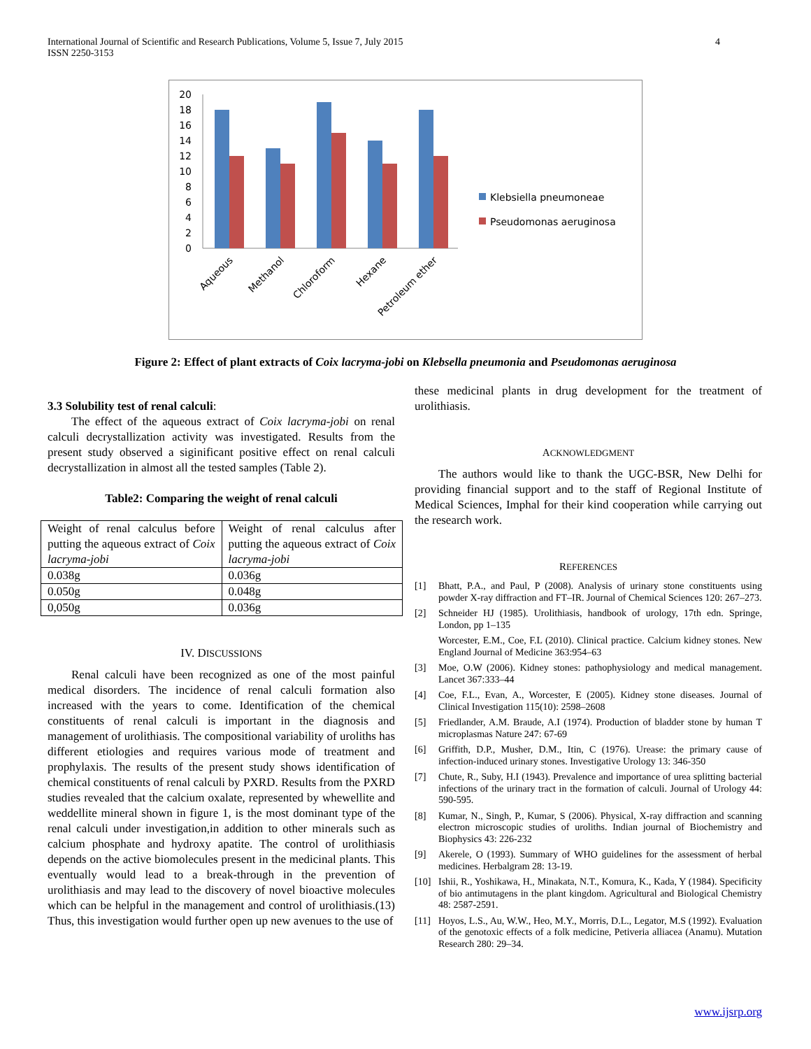International Journal of Scientific and Research Publications, Volume 5, Issue 7, July 2015
ISSN 2250-3153
4
0
2
4
6
8
10
12
14
16
18
20
Aqueous
Methanol
Chloroform
Hexane
Petroleum ether
Klebsiella pneumoneae
Pseudomonas aeruginosa
Figure 2: Effect of plant extracts of Coix lacryma-jobi on Klebsella pneumonia and Pseudomonas aeruginosa
3.3 Solubility test of renal calculi:
The effect of the aqueous extract of Coix lacryma-jobi on renal calculi decrystallization activity was investigated. Results from the present study observed a siginificant positive effect on renal calculi decrystallization in almost all the tested samples (Table 2).
Table2: Comparing the weight of renal calculi
| Weight of renal calculus before putting the aqueous extract of Coix lacryma-jobi | Weight of renal calculus after putting the aqueous extract of Coix lacryma-jobi |
| 0.038g | 0.036g |
| 0.050g | 0.048g |
| 0,050g | 0.036g |
IV. DISCUSSIONS
Renal calculi have been recognized as one of the most painful medical disorders. The incidence of renal calculi formation also increased with the years to come. Identification of the chemical constituents of renal calculi is important in the diagnosis and management of urolithiasis. The compositional variability of uroliths has different etiologies and requires various mode of treatment and prophylaxis. The results of the present study shows identification of chemical constituents of renal calculi by PXRD. Results from the PXRD studies revealed that the calcium oxalate, represented by whewellite and weddellite mineral shown in figure 1, is the most dominant type of the renal calculi under investigation,in addition to other minerals such as calcium phosphate and hydroxy apatite. The control of urolithiasis depends on the active biomolecules present in the medicinal plants. This eventually would lead to a break-through in the prevention of urolithiasis and may lead to the discovery of novel bioactive molecules which can be helpful in the management and control of urolithiasis.(13) Thus, this investigation would further open up new avenues to the use of
these medicinal plants in drug development for the treatment of urolithiasis.
ACKNOWLEDGMENT
The authors would like to thank the UGC-BSR, New Delhi for providing financial support and to the staff of Regional Institute of Medical Sciences, Imphal for their kind cooperation while carrying out the research work.
REFERENCES
[1] Bhatt, P.A., and Paul, P (2008). Analysis of urinary stone constituents using powder X-ray diffraction and FT–IR. Journal of Chemical Sciences 120: 267–273.
[2] Schneider HJ (1985). Urolithiasis, handbook of urology, 17th edn. Springe, London, pp 1–135
Worcester, E.M., Coe, F.L (2010). Clinical practice. Calcium kidney stones. New England Journal of Medicine 363:954–63
[3] Moe, O.W (2006). Kidney stones: pathophysiology and medical management. Lancet 367:333–44
[4] Coe, F.L., Evan, A., Worcester, E (2005). Kidney stone diseases. Journal of Clinical Investigation 115(10): 2598–2608
[5] Friedlander, A.M. Braude, A.I (1974). Production of bladder stone by human T microplasmas Nature 247: 67-69
[6] Griffith, D.P., Musher, D.M., Itin, C (1976). Urease: the primary cause of infection-induced urinary stones. Investigative Urology 13: 346-350
[7] Chute, R., Suby, H.I (1943). Prevalence and importance of urea splitting bacterial infections of the urinary tract in the formation of calculi. Journal of Urology 44: 590-595.
[8] Kumar, N., Singh, P., Kumar, S (2006). Physical, X-ray diffraction and scanning electron microscopic studies of uroliths. Indian journal of Biochemistry and Biophysics 43: 226-232
[9] Akerele, O (1993). Summary of WHO guidelines for the assessment of herbal medicines. Herbalgram 28: 13-19.
[10] Ishii, R., Yoshikawa, H., Minakata, N.T., Komura, K., Kada, Y (1984). Specificity of bio antimutagens in the plant kingdom. Agricultural and Biological Chemistry 48: 2587-2591.
[11] Hoyos, L.S., Au, W.W., Heo, M.Y., Morris, D.L., Legator, M.S (1992). Evaluation of the genotoxic effects of a folk medicine, Petiveria alliacea (Anamu). Mutation Research 280: 29–34.
www.ijsrp.org